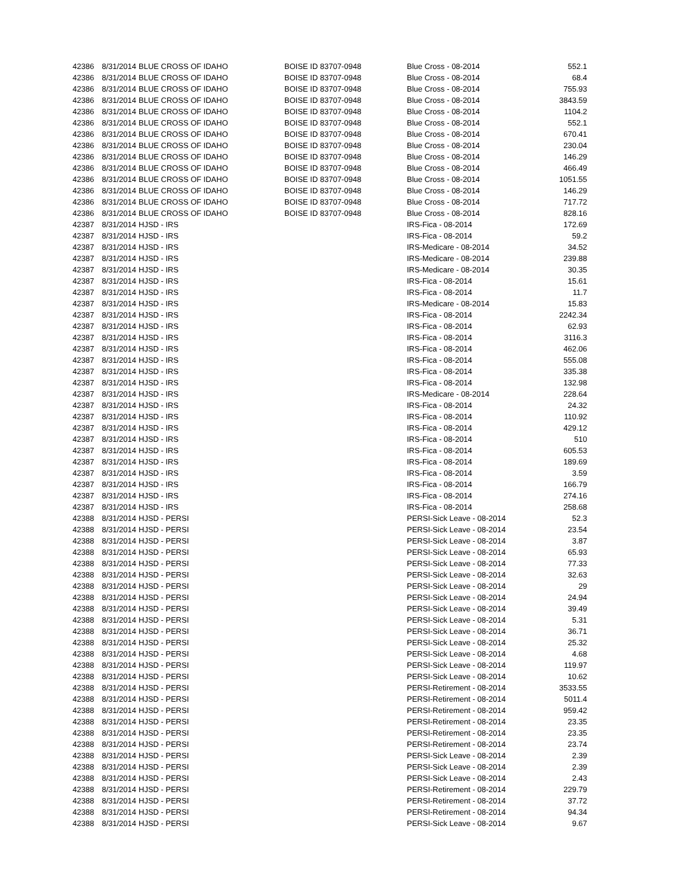| 42386 | 8/31/2014 | BLUE CROSS OF IDAHO | BOISE ID 83707-0948 | Blue Cross - 08-2014 | 552.1 |
| 42386 | 8/31/2014 | BLUE CROSS OF IDAHO | BOISE ID 83707-0948 | Blue Cross - 08-2014 | 68.4 |
| 42386 | 8/31/2014 | BLUE CROSS OF IDAHO | BOISE ID 83707-0948 | Blue Cross - 08-2014 | 755.93 |
| 42386 | 8/31/2014 | BLUE CROSS OF IDAHO | BOISE ID 83707-0948 | Blue Cross - 08-2014 | 3843.59 |
| 42386 | 8/31/2014 | BLUE CROSS OF IDAHO | BOISE ID 83707-0948 | Blue Cross - 08-2014 | 1104.2 |
| 42386 | 8/31/2014 | BLUE CROSS OF IDAHO | BOISE ID 83707-0948 | Blue Cross - 08-2014 | 552.1 |
| 42386 | 8/31/2014 | BLUE CROSS OF IDAHO | BOISE ID 83707-0948 | Blue Cross - 08-2014 | 670.41 |
| 42386 | 8/31/2014 | BLUE CROSS OF IDAHO | BOISE ID 83707-0948 | Blue Cross - 08-2014 | 230.04 |
| 42386 | 8/31/2014 | BLUE CROSS OF IDAHO | BOISE ID 83707-0948 | Blue Cross - 08-2014 | 146.29 |
| 42386 | 8/31/2014 | BLUE CROSS OF IDAHO | BOISE ID 83707-0948 | Blue Cross - 08-2014 | 466.49 |
| 42386 | 8/31/2014 | BLUE CROSS OF IDAHO | BOISE ID 83707-0948 | Blue Cross - 08-2014 | 1051.55 |
| 42386 | 8/31/2014 | BLUE CROSS OF IDAHO | BOISE ID 83707-0948 | Blue Cross - 08-2014 | 146.29 |
| 42386 | 8/31/2014 | BLUE CROSS OF IDAHO | BOISE ID 83707-0948 | Blue Cross - 08-2014 | 717.72 |
| 42386 | 8/31/2014 | BLUE CROSS OF IDAHO | BOISE ID 83707-0948 | Blue Cross - 08-2014 | 828.16 |
| 42387 | 8/31/2014 | HJSD - IRS | | IRS-Fica - 08-2014 | 172.69 |
| 42387 | 8/31/2014 | HJSD - IRS | | IRS-Fica - 08-2014 | 59.2 |
| 42387 | 8/31/2014 | HJSD - IRS | | IRS-Medicare - 08-2014 | 34.52 |
| 42387 | 8/31/2014 | HJSD - IRS | | IRS-Medicare - 08-2014 | 239.88 |
| 42387 | 8/31/2014 | HJSD - IRS | | IRS-Medicare - 08-2014 | 30.35 |
| 42387 | 8/31/2014 | HJSD - IRS | | IRS-Fica - 08-2014 | 15.61 |
| 42387 | 8/31/2014 | HJSD - IRS | | IRS-Fica - 08-2014 | 11.7 |
| 42387 | 8/31/2014 | HJSD - IRS | | IRS-Medicare - 08-2014 | 15.83 |
| 42387 | 8/31/2014 | HJSD - IRS | | IRS-Fica - 08-2014 | 2242.34 |
| 42387 | 8/31/2014 | HJSD - IRS | | IRS-Fica - 08-2014 | 62.93 |
| 42387 | 8/31/2014 | HJSD - IRS | | IRS-Fica - 08-2014 | 3116.3 |
| 42387 | 8/31/2014 | HJSD - IRS | | IRS-Fica - 08-2014 | 462.06 |
| 42387 | 8/31/2014 | HJSD - IRS | | IRS-Fica - 08-2014 | 555.08 |
| 42387 | 8/31/2014 | HJSD - IRS | | IRS-Fica - 08-2014 | 335.38 |
| 42387 | 8/31/2014 | HJSD - IRS | | IRS-Fica - 08-2014 | 132.98 |
| 42387 | 8/31/2014 | HJSD - IRS | | IRS-Medicare - 08-2014 | 228.64 |
| 42387 | 8/31/2014 | HJSD - IRS | | IRS-Fica - 08-2014 | 24.32 |
| 42387 | 8/31/2014 | HJSD - IRS | | IRS-Fica - 08-2014 | 110.92 |
| 42387 | 8/31/2014 | HJSD - IRS | | IRS-Fica - 08-2014 | 429.12 |
| 42387 | 8/31/2014 | HJSD - IRS | | IRS-Fica - 08-2014 | 510 |
| 42387 | 8/31/2014 | HJSD - IRS | | IRS-Fica - 08-2014 | 605.53 |
| 42387 | 8/31/2014 | HJSD - IRS | | IRS-Fica - 08-2014 | 189.69 |
| 42387 | 8/31/2014 | HJSD - IRS | | IRS-Fica - 08-2014 | 3.59 |
| 42387 | 8/31/2014 | HJSD - IRS | | IRS-Fica - 08-2014 | 166.79 |
| 42387 | 8/31/2014 | HJSD - IRS | | IRS-Fica - 08-2014 | 274.16 |
| 42387 | 8/31/2014 | HJSD - IRS | | IRS-Fica - 08-2014 | 258.68 |
| 42388 | 8/31/2014 | HJSD - PERSI | | PERSI-Sick Leave - 08-2014 | 52.3 |
| 42388 | 8/31/2014 | HJSD - PERSI | | PERSI-Sick Leave - 08-2014 | 23.54 |
| 42388 | 8/31/2014 | HJSD - PERSI | | PERSI-Sick Leave - 08-2014 | 3.87 |
| 42388 | 8/31/2014 | HJSD - PERSI | | PERSI-Sick Leave - 08-2014 | 65.93 |
| 42388 | 8/31/2014 | HJSD - PERSI | | PERSI-Sick Leave - 08-2014 | 77.33 |
| 42388 | 8/31/2014 | HJSD - PERSI | | PERSI-Sick Leave - 08-2014 | 32.63 |
| 42388 | 8/31/2014 | HJSD - PERSI | | PERSI-Sick Leave - 08-2014 | 29 |
| 42388 | 8/31/2014 | HJSD - PERSI | | PERSI-Sick Leave - 08-2014 | 24.94 |
| 42388 | 8/31/2014 | HJSD - PERSI | | PERSI-Sick Leave - 08-2014 | 39.49 |
| 42388 | 8/31/2014 | HJSD - PERSI | | PERSI-Sick Leave - 08-2014 | 5.31 |
| 42388 | 8/31/2014 | HJSD - PERSI | | PERSI-Sick Leave - 08-2014 | 36.71 |
| 42388 | 8/31/2014 | HJSD - PERSI | | PERSI-Sick Leave - 08-2014 | 25.32 |
| 42388 | 8/31/2014 | HJSD - PERSI | | PERSI-Sick Leave - 08-2014 | 4.68 |
| 42388 | 8/31/2014 | HJSD - PERSI | | PERSI-Sick Leave - 08-2014 | 119.97 |
| 42388 | 8/31/2014 | HJSD - PERSI | | PERSI-Sick Leave - 08-2014 | 10.62 |
| 42388 | 8/31/2014 | HJSD - PERSI | | PERSI-Retirement - 08-2014 | 3533.55 |
| 42388 | 8/31/2014 | HJSD - PERSI | | PERSI-Retirement - 08-2014 | 5011.4 |
| 42388 | 8/31/2014 | HJSD - PERSI | | PERSI-Retirement - 08-2014 | 959.42 |
| 42388 | 8/31/2014 | HJSD - PERSI | | PERSI-Retirement - 08-2014 | 23.35 |
| 42388 | 8/31/2014 | HJSD - PERSI | | PERSI-Retirement - 08-2014 | 23.35 |
| 42388 | 8/31/2014 | HJSD - PERSI | | PERSI-Retirement - 08-2014 | 23.74 |
| 42388 | 8/31/2014 | HJSD - PERSI | | PERSI-Sick Leave - 08-2014 | 2.39 |
| 42388 | 8/31/2014 | HJSD - PERSI | | PERSI-Sick Leave - 08-2014 | 2.39 |
| 42388 | 8/31/2014 | HJSD - PERSI | | PERSI-Sick Leave - 08-2014 | 2.43 |
| 42388 | 8/31/2014 | HJSD - PERSI | | PERSI-Retirement - 08-2014 | 229.79 |
| 42388 | 8/31/2014 | HJSD - PERSI | | PERSI-Retirement - 08-2014 | 37.72 |
| 42388 | 8/31/2014 | HJSD - PERSI | | PERSI-Retirement - 08-2014 | 94.34 |
| 42388 | 8/31/2014 | HJSD - PERSI | | PERSI-Sick Leave - 08-2014 | 9.67 |